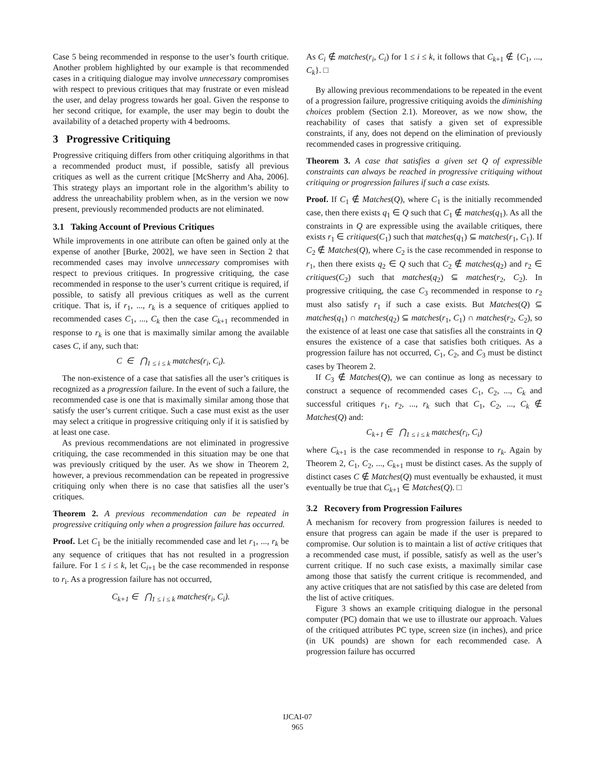Case 5 being recommended in response to the user’s fourth critique. Another problem highlighted by our example is that recommended cases in a critiquing dialogue may involve unnecessary compromises with respect to previous critiques that may frustrate or even mislead the user, and delay progress towards her goal. Given the response to her second critique, for example, the user may begin to doubt the availability of a detached property with 4 bedrooms.
3 Progressive Critiquing
Progressive critiquing differs from other critiquing algorithms in that a recommended product must, if possible, satisfy all previous critiques as well as the current critique [McSherry and Aha, 2006]. This strategy plays an important role in the algorithm’s ability to address the unreachability problem when, as in the version we now present, previously recommended products are not eliminated.
3.1 Taking Account of Previous Critiques
While improvements in one attribute can often be gained only at the expense of another [Burke, 2002], we have seen in Section 2 that recommended cases may involve unnecessary compromises with respect to previous critiques. In progressive critiquing, the case recommended in response to the user’s current critique is required, if possible, to satisfy all previous critiques as well as the current critique. That is, if r<sub>1</sub>, ..., r<sub>k</sub> is a sequence of critiques applied to recommended cases C<sub>1</sub>, ..., C<sub>k</sub> then the case C<sub>k+1</sub> recommended in response to r<sub>k</sub> is one that is maximally similar among the available cases C, if any, such that:
C ∈ ⋂<sub>1 ≤ i ≤ k</sub> matches(r<sub>i</sub>, C<sub>i</sub>).
The non-existence of a case that satisfies all the user’s critiques is recognized as a progression failure. In the event of such a failure, the recommended case is one that is maximally similar among those that satisfy the user’s current critique. Such a case must exist as the user may select a critique in progressive critiquing only if it is satisfied by at least one case.
As previous recommendations are not eliminated in progressive critiquing, the case recommended in this situation may be one that was previously critiqued by the user. As we show in Theorem 2, however, a previous recommendation can be repeated in progressive critiquing only when there is no case that satisfies all the user’s critiques.
Theorem 2. A previous recommendation can be repeated in progressive critiquing only when a progression failure has occurred.
Proof. Let C<sub>1</sub> be the initially recommended case and let r<sub>1</sub>, ..., r<sub>k</sub> be any sequence of critiques that has not resulted in a progression failure. For 1 ≤ i ≤ k, let C<sub>i+1</sub> be the case recommended in response to r<sub>i</sub>. As a progression failure has not occurred,
C<sub>k+1</sub> ∈ ⋂<sub>1 ≤ i ≤ k</sub> matches(r<sub>i</sub>, C<sub>i</sub>).
As C<sub>i</sub> ∉ matches(r<sub>i</sub>, C<sub>i</sub>) for 1 ≤ i ≤ k, it follows that C<sub>k+1</sub> ∉ {C<sub>1</sub>, ..., C<sub>k</sub>}. □
By allowing previous recommendations to be repeated in the event of a progression failure, progressive critiquing avoids the diminishing choices problem (Section 2.1). Moreover, as we now show, the reachability of cases that satisfy a given set of expressible constraints, if any, does not depend on the elimination of previously recommended cases in progressive critiquing.
Theorem 3. A case that satisfies a given set Q of expressible constraints can always be reached in progressive critiquing without critiquing or progression failures if such a case exists.
Proof. If C<sub>1</sub> ∉ Matches(Q), where C<sub>1</sub> is the initially recommended case, then there exists q<sub>1</sub> ∈ Q such that C<sub>1</sub> ∉ matches(q<sub>1</sub>). As all the constraints in Q are expressible using the available critiques, there exists r<sub>1</sub> ∈ critiques(C<sub>1</sub>) such that matches(q<sub>1</sub>) ⊆ matches(r<sub>1</sub>, C<sub>1</sub>). If C<sub>2</sub> ∉ Matches(Q), where C<sub>2</sub> is the case recommended in response to r<sub>1</sub>, then there exists q<sub>2</sub> ∈ Q such that C<sub>2</sub> ∉ matches(q<sub>2</sub>) and r<sub>2</sub> ∈ critiques(C<sub>2</sub>) such that matches(q<sub>2</sub>) ⊆ matches(r<sub>2</sub>, C<sub>2</sub>). In progressive critiquing, the case C<sub>3</sub> recommended in response to r<sub>2</sub> must also satisfy r<sub>1</sub> if such a case exists. But Matches(Q) ⊆ matches(q<sub>1</sub>) ∩ matches(q<sub>2</sub>) ⊆ matches(r<sub>1</sub>, C<sub>1</sub>) ∩ matches(r<sub>2</sub>, C<sub>2</sub>), so the existence of at least one case that satisfies all the constraints in Q ensures the existence of a case that satisfies both critiques. As a progression failure has not occurred, C<sub>1</sub>, C<sub>2</sub>, and C<sub>3</sub> must be distinct cases by Theorem 2.
If C<sub>3</sub> ∉ Matches(Q), we can continue as long as necessary to construct a sequence of recommended cases C<sub>1</sub>, C<sub>2</sub>, ..., C<sub>k</sub> and successful critiques r<sub>1</sub>, r<sub>2</sub>, ..., r<sub>k</sub> such that C<sub>1</sub>, C<sub>2</sub>, ..., C<sub>k</sub> ∉ Matches(Q) and:
C<sub>k+1</sub> ∈ ⋂<sub>1 ≤ i ≤ k</sub> matches(r<sub>i</sub>, C<sub>i</sub>)
where C<sub>k+1</sub> is the case recommended in response to r<sub>k</sub>. Again by Theorem 2, C<sub>1</sub>, C<sub>2</sub>, ..., C<sub>k+1</sub> must be distinct cases. As the supply of distinct cases C ∉ Matches(Q) must eventually be exhausted, it must eventually be true that C<sub>k+1</sub> ∈ Matches(Q). □
3.2 Recovery from Progression Failures
A mechanism for recovery from progression failures is needed to ensure that progress can again be made if the user is prepared to compromise. Our solution is to maintain a list of active critiques that a recommended case must, if possible, satisfy as well as the user’s current critique. If no such case exists, a maximally similar case among those that satisfy the current critique is recommended, and any active critiques that are not satisfied by this case are deleted from the list of active critiques.
Figure 3 shows an example critiquing dialogue in the personal computer (PC) domain that we use to illustrate our approach. Values of the critiqued attributes PC type, screen size (in inches), and price (in UK pounds) are shown for each recommended case. A progression failure has occurred
IJCAI-07
965